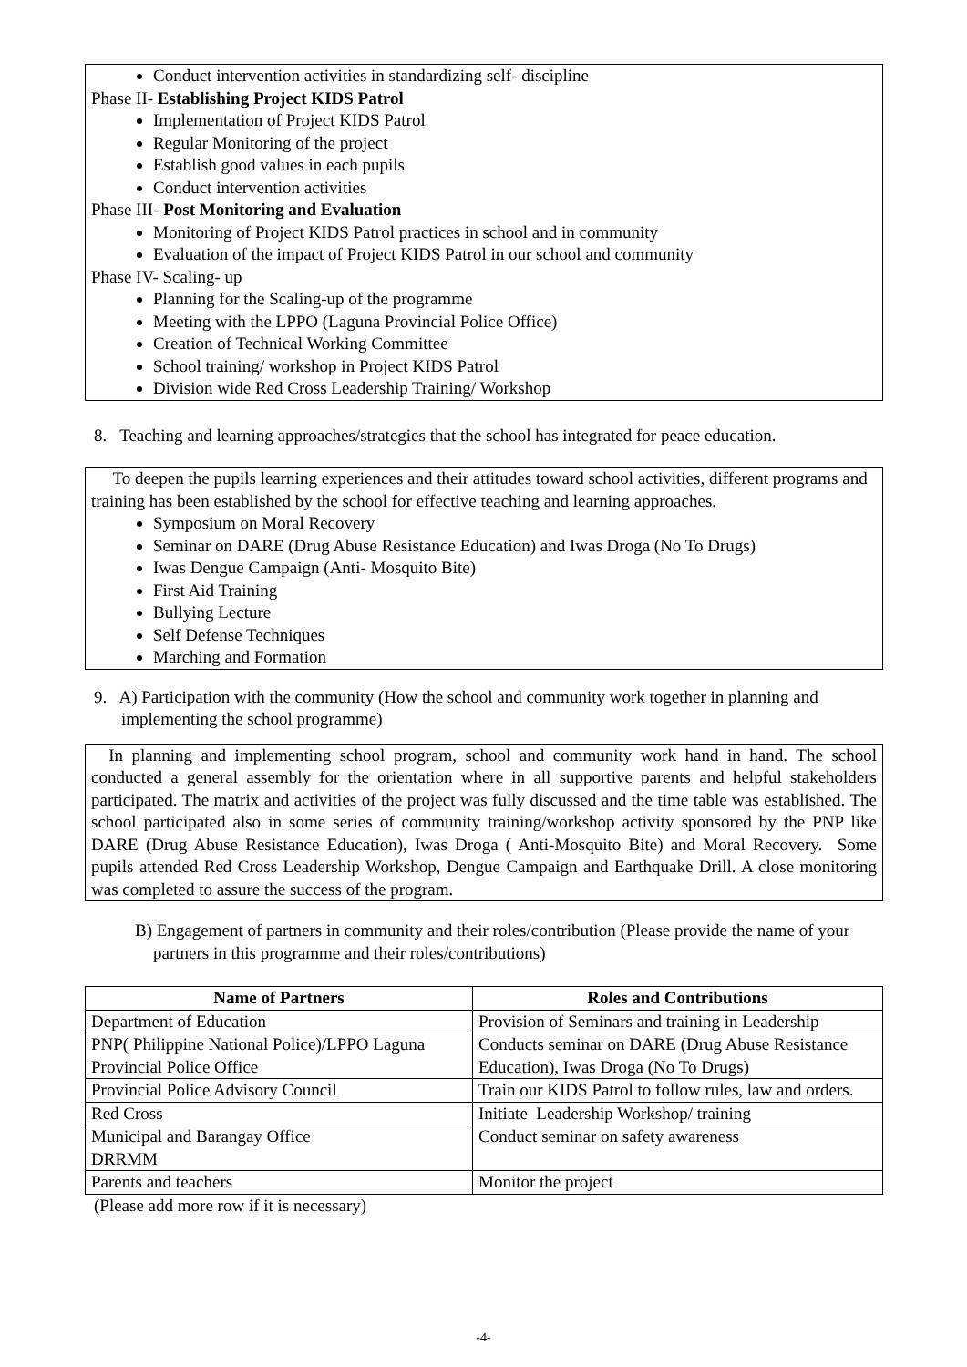Conduct intervention activities in standardizing self- discipline
Phase II- Establishing Project KIDS Patrol
Implementation of Project KIDS Patrol
Regular Monitoring of the project
Establish good values in each pupils
Conduct intervention activities
Phase III- Post Monitoring and Evaluation
Monitoring of Project KIDS Patrol practices in school and in community
Evaluation of the impact of Project KIDS Patrol in our school and community
Phase IV- Scaling- up
Planning for the Scaling-up of the programme
Meeting with the LPPO (Laguna Provincial Police Office)
Creation of Technical Working Committee
School training/ workshop in Project KIDS Patrol
Division wide Red Cross Leadership Training/ Workshop
8. Teaching and learning approaches/strategies that the school has integrated for peace education.
To deepen the pupils learning experiences and their attitudes toward school activities, different programs and training has been established by the school for effective teaching and learning approaches.
Symposium on Moral Recovery
Seminar on DARE (Drug Abuse Resistance Education) and Iwas Droga (No To Drugs)
Iwas Dengue Campaign (Anti- Mosquito Bite)
First Aid Training
Bullying Lecture
Self Defense Techniques
Marching and Formation
9. A) Participation with the community (How the school and community work together in planning and implementing the school programme)
In planning and implementing school program, school and community work hand in hand. The school conducted a general assembly for the orientation where in all supportive parents and helpful stakeholders participated. The matrix and activities of the project was fully discussed and the time table was established. The school participated also in some series of community training/workshop activity sponsored by the PNP like DARE (Drug Abuse Resistance Education), Iwas Droga ( Anti-Mosquito Bite) and Moral Recovery. Some pupils attended Red Cross Leadership Workshop, Dengue Campaign and Earthquake Drill. A close monitoring was completed to assure the success of the program.
B) Engagement of partners in community and their roles/contribution (Please provide the name of your partners in this programme and their roles/contributions)
| Name of Partners | Roles and Contributions |
| --- | --- |
| Department of Education | Provision of Seminars and training in Leadership |
| PNP( Philippine National Police)/LPPO Laguna Provincial Police Office | Conducts seminar on DARE (Drug Abuse Resistance Education), Iwas Droga (No To Drugs) |
| Provincial Police Advisory Council | Train our KIDS Patrol to follow rules, law and orders. |
| Red Cross | Initiate Leadership Workshop/ training |
| Municipal and Barangay Office DRRMM | Conduct seminar on safety awareness |
| Parents and teachers | Monitor the project |
(Please add more row if it is necessary)
-4-